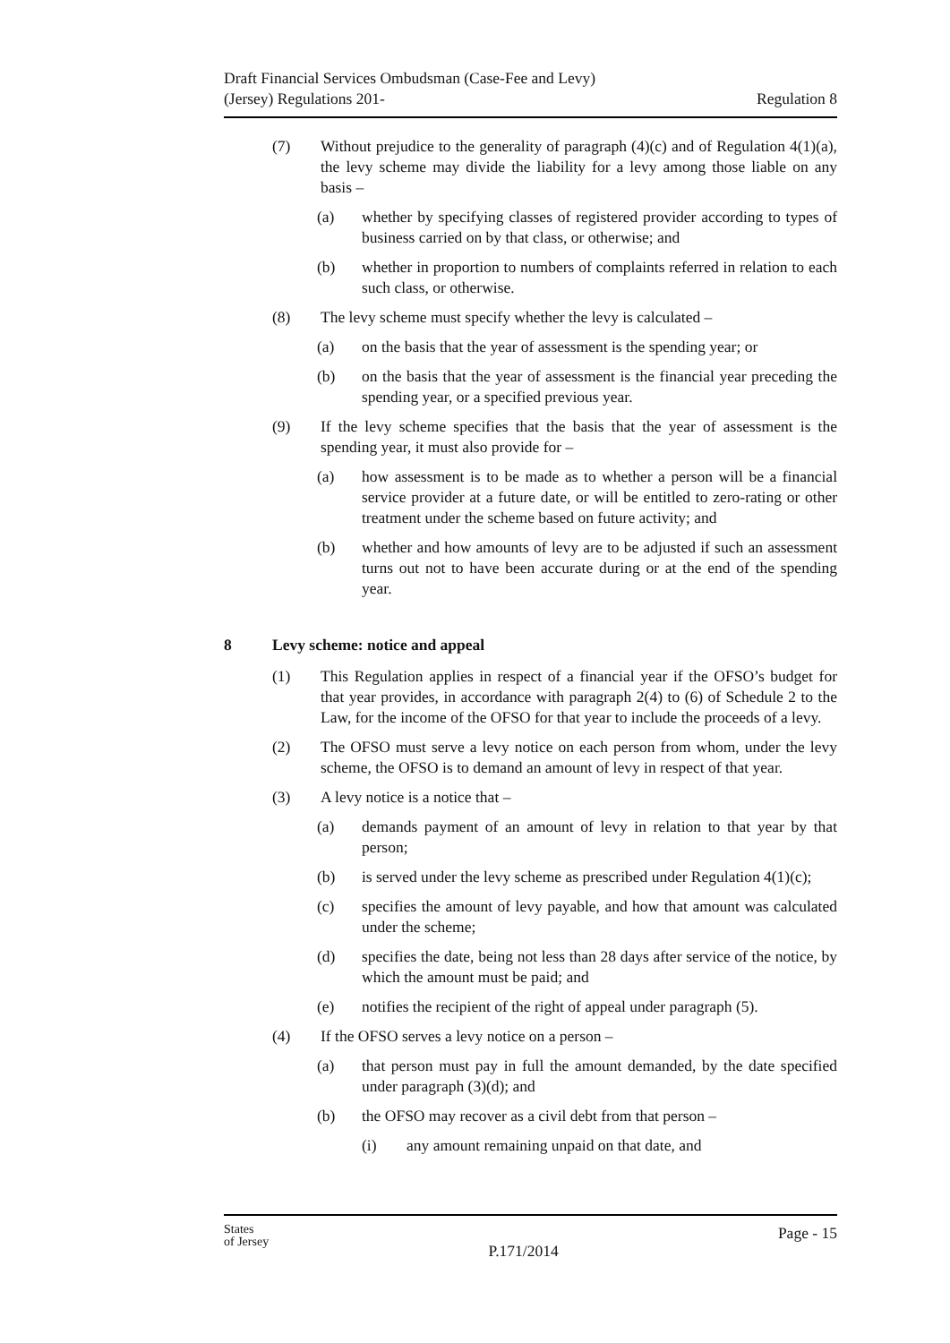Draft Financial Services Ombudsman (Case-Fee and Levy)
(Jersey) Regulations 201-
Regulation 8
(7) Without prejudice to the generality of paragraph (4)(c) and of Regulation 4(1)(a), the levy scheme may divide the liability for a levy among those liable on any basis –
(a) whether by specifying classes of registered provider according to types of business carried on by that class, or otherwise; and
(b) whether in proportion to numbers of complaints referred in relation to each such class, or otherwise.
(8) The levy scheme must specify whether the levy is calculated –
(a) on the basis that the year of assessment is the spending year; or
(b) on the basis that the year of assessment is the financial year preceding the spending year, or a specified previous year.
(9) If the levy scheme specifies that the basis that the year of assessment is the spending year, it must also provide for –
(a) how assessment is to be made as to whether a person will be a financial service provider at a future date, or will be entitled to zero-rating or other treatment under the scheme based on future activity; and
(b) whether and how amounts of levy are to be adjusted if such an assessment turns out not to have been accurate during or at the end of the spending year.
8 Levy scheme: notice and appeal
(1) This Regulation applies in respect of a financial year if the OFSO’s budget for that year provides, in accordance with paragraph 2(4) to (6) of Schedule 2 to the Law, for the income of the OFSO for that year to include the proceeds of a levy.
(2) The OFSO must serve a levy notice on each person from whom, under the levy scheme, the OFSO is to demand an amount of levy in respect of that year.
(3) A levy notice is a notice that –
(a) demands payment of an amount of levy in relation to that year by that person;
(b) is served under the levy scheme as prescribed under Regulation 4(1)(c);
(c) specifies the amount of levy payable, and how that amount was calculated under the scheme;
(d) specifies the date, being not less than 28 days after service of the notice, by which the amount must be paid; and
(e) notifies the recipient of the right of appeal under paragraph (5).
(4) If the OFSO serves a levy notice on a person –
(a) that person must pay in full the amount demanded, by the date specified under paragraph (3)(d); and
(b) the OFSO may recover as a civil debt from that person –
(i) any amount remaining unpaid on that date, and
States
of Jersey
P.171/2014
Page - 15